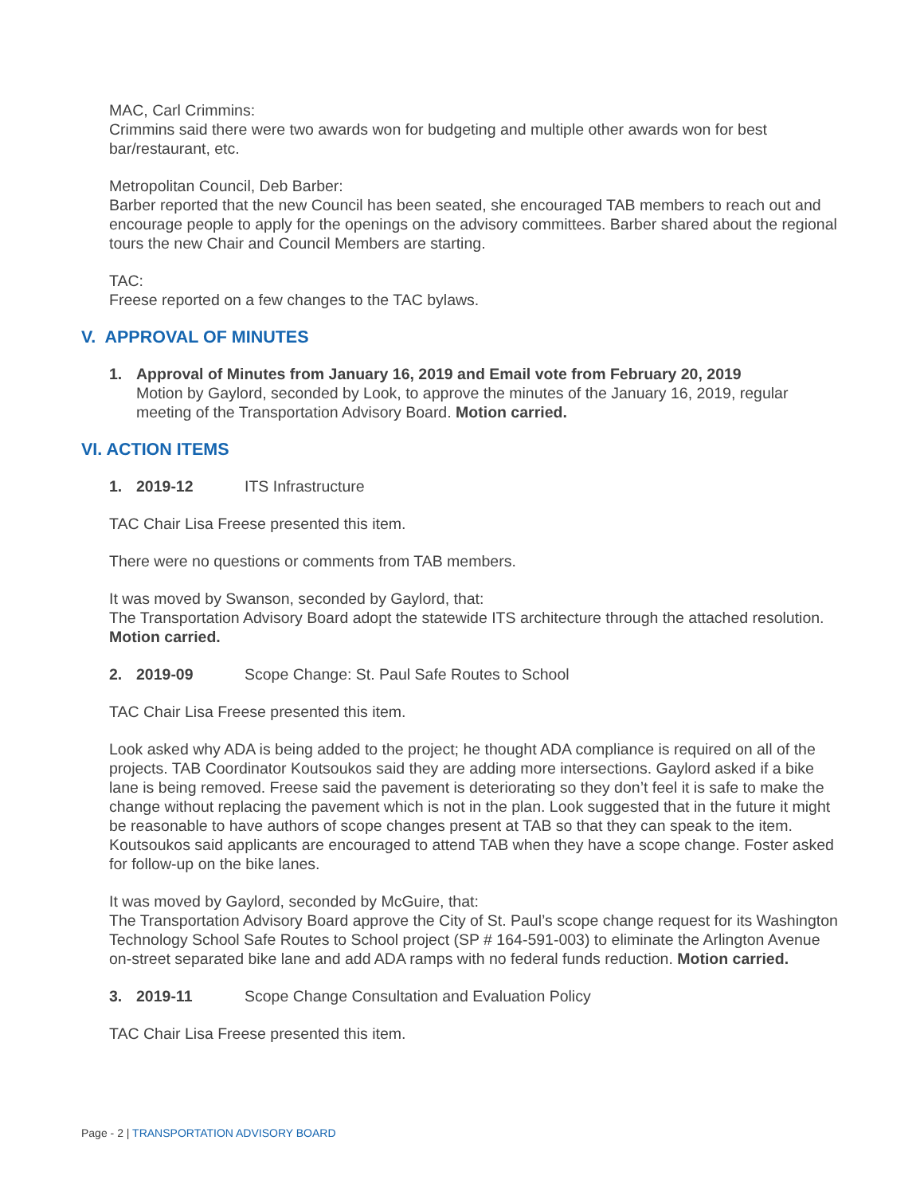MAC, Carl Crimmins:
Crimmins said there were two awards won for budgeting and multiple other awards won for best bar/restaurant, etc.
Metropolitan Council, Deb Barber:
Barber reported that the new Council has been seated, she encouraged TAB members to reach out and encourage people to apply for the openings on the advisory committees. Barber shared about the regional tours the new Chair and Council Members are starting.
TAC:
Freese reported on a few changes to the TAC bylaws.
V. APPROVAL OF MINUTES
1. Approval of Minutes from January 16, 2019 and Email vote from February 20, 2019
Motion by Gaylord, seconded by Look, to approve the minutes of the January 16, 2019, regular meeting of the Transportation Advisory Board. Motion carried.
VI. ACTION ITEMS
1. 2019-12 ITS Infrastructure
TAC Chair Lisa Freese presented this item.
There were no questions or comments from TAB members.
It was moved by Swanson, seconded by Gaylord, that:
The Transportation Advisory Board adopt the statewide ITS architecture through the attached resolution. Motion carried.
2. 2019-09 Scope Change: St. Paul Safe Routes to School
TAC Chair Lisa Freese presented this item.
Look asked why ADA is being added to the project; he thought ADA compliance is required on all of the projects. TAB Coordinator Koutsoukos said they are adding more intersections. Gaylord asked if a bike lane is being removed. Freese said the pavement is deteriorating so they don’t feel it is safe to make the change without replacing the pavement which is not in the plan. Look suggested that in the future it might be reasonable to have authors of scope changes present at TAB so that they can speak to the item. Koutsoukos said applicants are encouraged to attend TAB when they have a scope change. Foster asked for follow-up on the bike lanes.
It was moved by Gaylord, seconded by McGuire, that:
The Transportation Advisory Board approve the City of St. Paul’s scope change request for its Washington Technology School Safe Routes to School project (SP # 164-591-003) to eliminate the Arlington Avenue on-street separated bike lane and add ADA ramps with no federal funds reduction. Motion carried.
3. 2019-11 Scope Change Consultation and Evaluation Policy
TAC Chair Lisa Freese presented this item.
Page - 2 | TRANSPORTATION ADVISORY BOARD